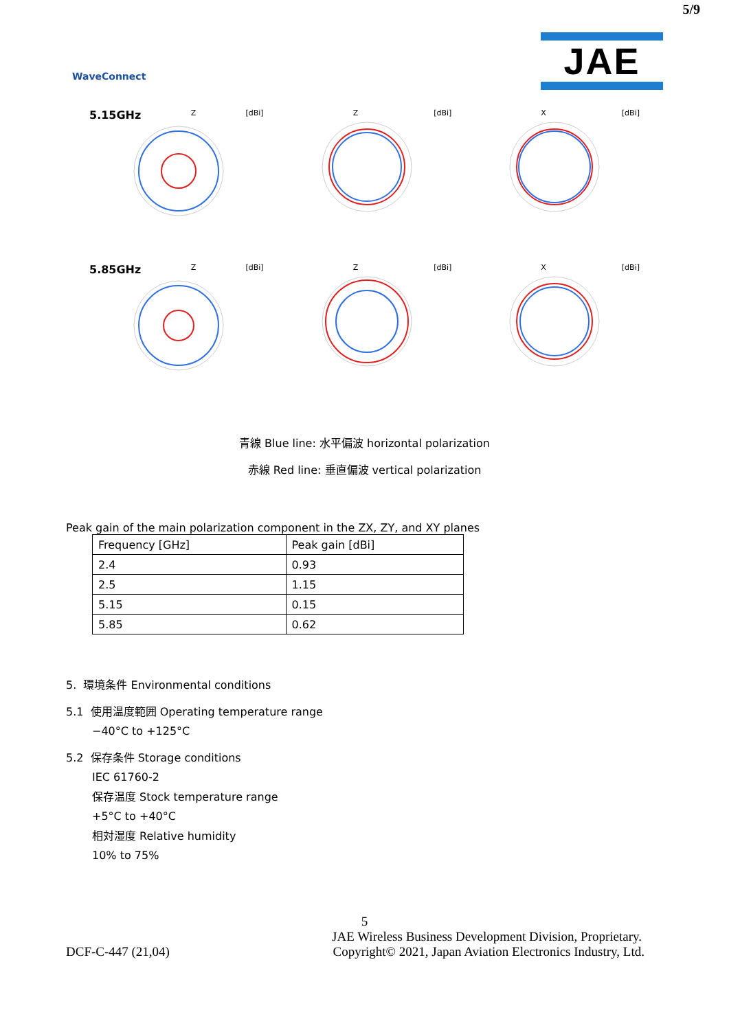5/9
WaveConnect
JAE
5.15GHz Z [dBi]
Z [dBi]
X [dBi]
5.85GHz Z [dBi]
Z [dBi]
X [dBi]
青線 Blue line: 水平偏波 horizontal polarization
赤線 Red line: 垂直偏波 vertical polarization
Peak gain of the main polarization component in the ZX, ZY, and XY planes
| Frequency [GHz] | Peak gain [dBi] |
| --- | --- |
| 2.4 | 0.93 |
| 2.5 | 1.15 |
| 5.15 | 0.15 |
| 5.85 | 0.62 |
5. 環境条件 Environmental conditions
5.1 使用温度範囲 Operating temperature range
−40°C to +125°C
5.2 保存条件 Storage conditions
IEC 61760-2
保存温度 Stock temperature range
+5°C to +40°C
相対湿度 Relative humidity
10% to 75%
5
JAE Wireless Business Development Division, Proprietary.
DCF-C-447 (21,04) Copyright© 2021, Japan Aviation Electronics Industry, Ltd.